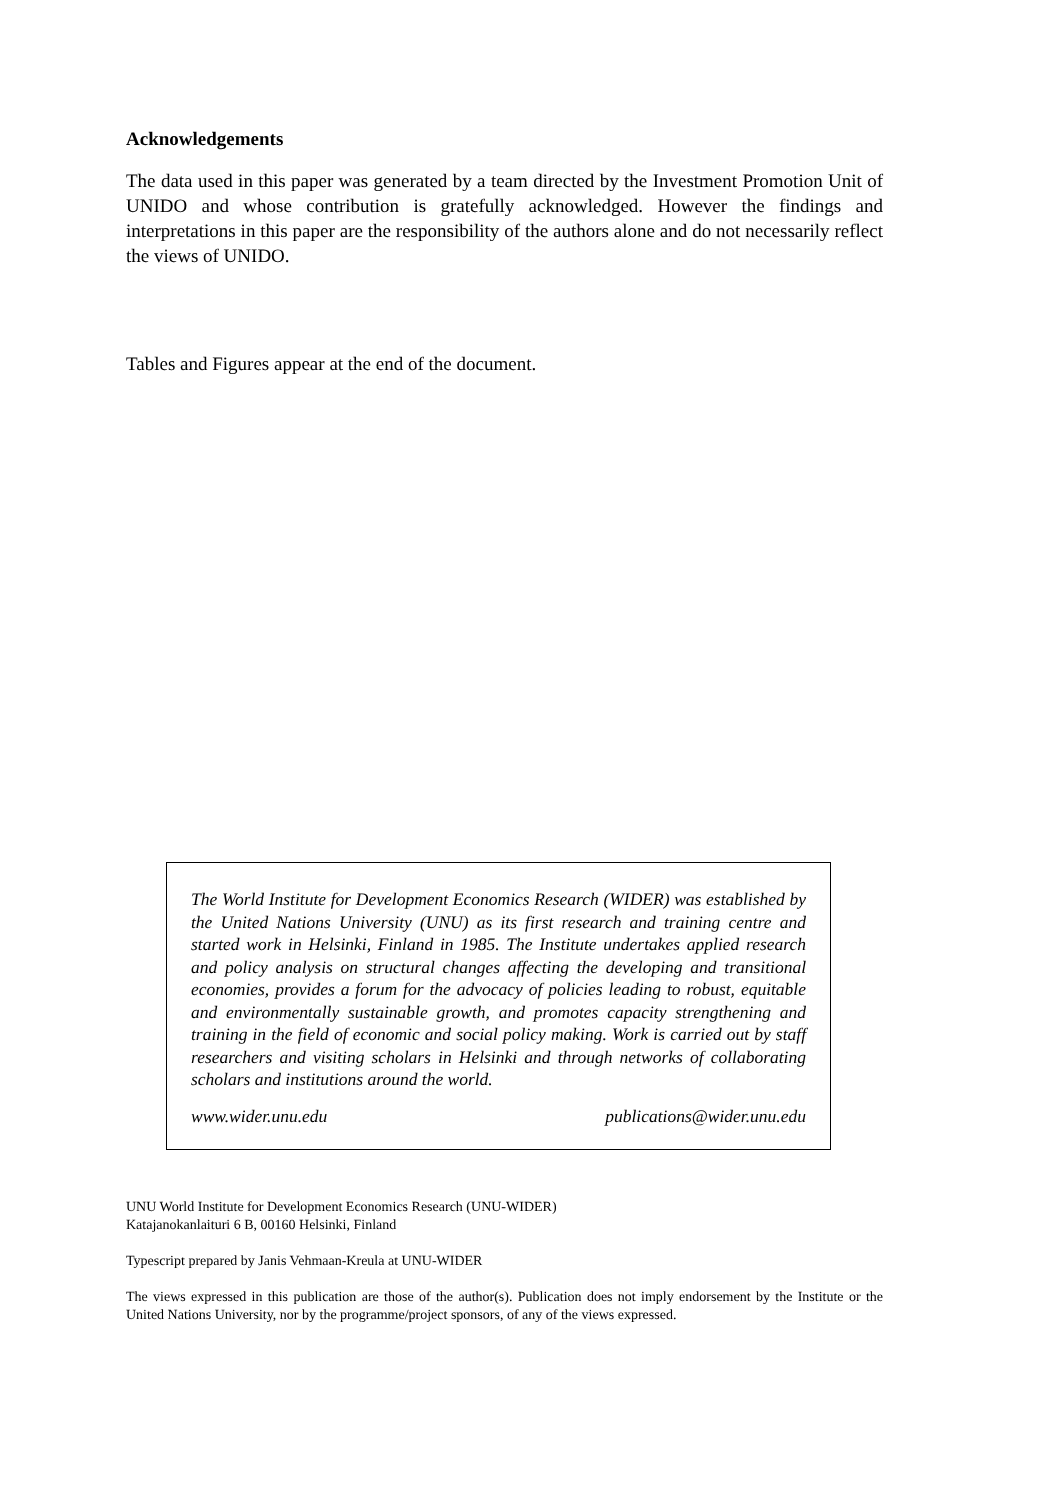Acknowledgements
The data used in this paper was generated by a team directed by the Investment Promotion Unit of UNIDO and whose contribution is gratefully acknowledged. However the findings and interpretations in this paper are the responsibility of the authors alone and do not necessarily reflect the views of UNIDO.
Tables and Figures appear at the end of the document.
The World Institute for Development Economics Research (WIDER) was established by the United Nations University (UNU) as its first research and training centre and started work in Helsinki, Finland in 1985. The Institute undertakes applied research and policy analysis on structural changes affecting the developing and transitional economies, provides a forum for the advocacy of policies leading to robust, equitable and environmentally sustainable growth, and promotes capacity strengthening and training in the field of economic and social policy making. Work is carried out by staff researchers and visiting scholars in Helsinki and through networks of collaborating scholars and institutions around the world.
www.wider.unu.edu publications@wider.unu.edu
UNU World Institute for Development Economics Research (UNU-WIDER)
Katajanokanlaituri 6 B, 00160 Helsinki, Finland
Typescript prepared by Janis Vehmaan-Kreula at UNU-WIDER
The views expressed in this publication are those of the author(s). Publication does not imply endorsement by the Institute or the United Nations University, nor by the programme/project sponsors, of any of the views expressed.